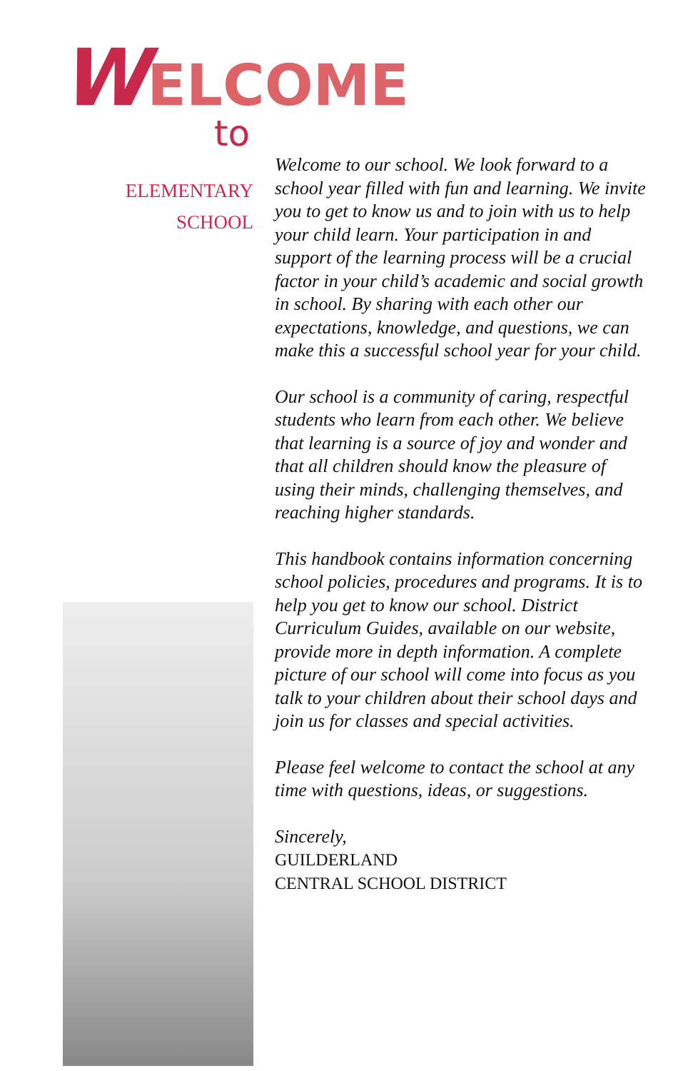WELCOME
to
ELEMENTARY
SCHOOL
Welcome to our school. We look forward to a school year filled with fun and learning. We invite you to get to know us and to join with us to help your child learn. Your participation in and support of the learning process will be a crucial factor in your child’s academic and social growth in school. By sharing with each other our expectations, knowledge, and questions, we can make this a successful school year for your child.
Our school is a community of caring, respectful students who learn from each other. We believe that learning is a source of joy and wonder and that all children should know the pleasure of using their minds, challenging themselves, and reaching higher standards.
This handbook contains information concerning school policies, procedures and programs. It is to help you get to know our school. District Curriculum Guides, available on our website, provide more in depth information. A complete picture of our school will come into focus as you talk to your children about their school days and join us for classes and special activities.
Please feel welcome to contact the school at any time with questions, ideas, or suggestions.
Sincerely,
GUILDERLAND
CENTRAL SCHOOL DISTRICT